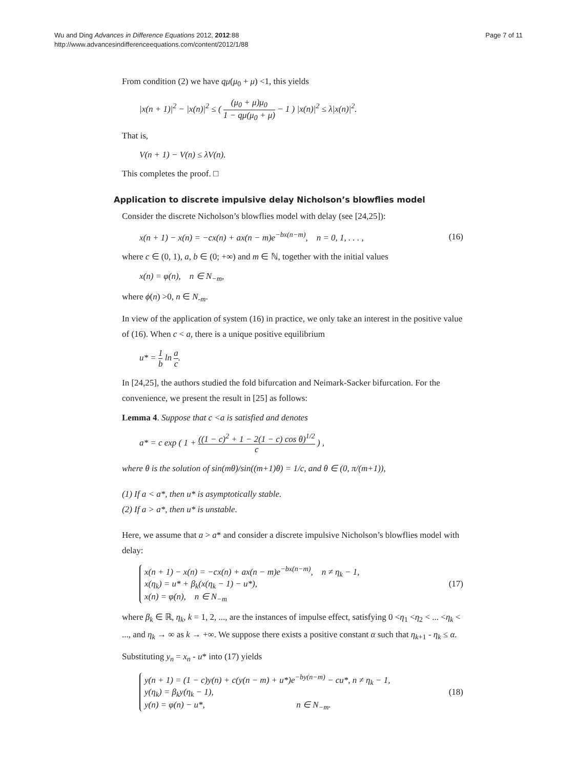Wu and Ding Advances in Difference Equations 2012, 2012:88
http://www.advancesindifferenceequations.com/content/2012/1/88
Page 7 of 11
From condition (2) we have qμ(μ<sub>0</sub> + μ) <1, this yields
|x(n + 1)|<sup>2</sup> − |x(n)|<sup>2</sup> ≤ ( (μ<sub>0</sub> + μ)μ<sub>0</sub> 1 − qμ(μ<sub>0</sub> + μ) − 1 ) |x(n)|<sup>2</sup> ≤ λ|x(n)|<sup>2</sup>.
That is,
V(n + 1) − V(n) ≤ λV(n).
This completes the proof. □
Application to discrete impulsive delay Nicholson’s blowflies model
Consider the discrete Nicholson’s blowflies model with delay (see [24,25]):
x(n + 1) − x(n) = −cx(n) + ax(n − m)e<sup>−bx(n−m)</sup>, n = 0, 1, . . . ,
(16)
where c ∈ (0, 1), a, b ∈ (0; +∞) and m ∈ ℕ, together with the initial values
x(n) = φ(n), n ∈ N<sub>−m</sub>,
where ϕ(n) >0, n ∈ N<sub>-m</sub>.
In view of the application of system (16) in practice, we only take an interest in the positive value of (16). When c < a, there is a unique positive equilibrium
u* = 1 b ln a c.
In [24,25], the authors studied the fold bifurcation and Neimark-Sacker bifurcation. For the convenience, we present the result in [25] as follows:
Lemma 4. Suppose that c <a is satisfied and denotes
a* = c exp ( 1 + ((1 − c)<sup>2</sup> + 1 − 2(1 − c) cos θ)<sup>1/2</sup> c ) ,
where θ is the solution of sin(mθ)/sin((m+1)θ) = 1/c, and θ ∈ (0, π/(m+1)),
(1) If a < a*, then u* is asymptotically stable.
(2) If a > a*, then u* is unstable.
Here, we assume that a > a* and consider a discrete impulsive Nicholson’s blowflies model with delay:
x(n + 1) − x(n) = −cx(n) + ax(n − m)e<sup>−bx(n−m)</sup>, n ≠ η<sub>k</sub> − 1,
x(η<sub>k</sub>) = u* + β<sub>k</sub>(x(η<sub>k</sub> − 1) − u*),
x(n) = φ(n), n ∈ N<sub>−m</sub>
(17)
where β<sub>k</sub> ∈ ℝ, η<sub>k</sub>, k = 1, 2, ..., are the instances of impulse effect, satisfying 0 <η<sub>1</sub> <η<sub>2</sub> < ... <η<sub>k</sub> < ..., and η<sub>k</sub> → ∞ as k → +∞. We suppose there exists a positive constant α such that η<sub>k+1</sub> - η<sub>k</sub> ≤ α.
Substituting y<sub>n</sub> = x<sub>n</sub> - u* into (17) yields
y(n + 1) = (1 − c)y(n) + c(y(n − m) + u*)e<sup>−by(n−m)</sup> − cu*, n ≠ η<sub>k</sub> − 1,
y(η<sub>k</sub>) = β<sub>k</sub>y(η<sub>k</sub> − 1),
y(n) = φ(n) − u*, n ∈ N<sub>−m</sub>.
(18)